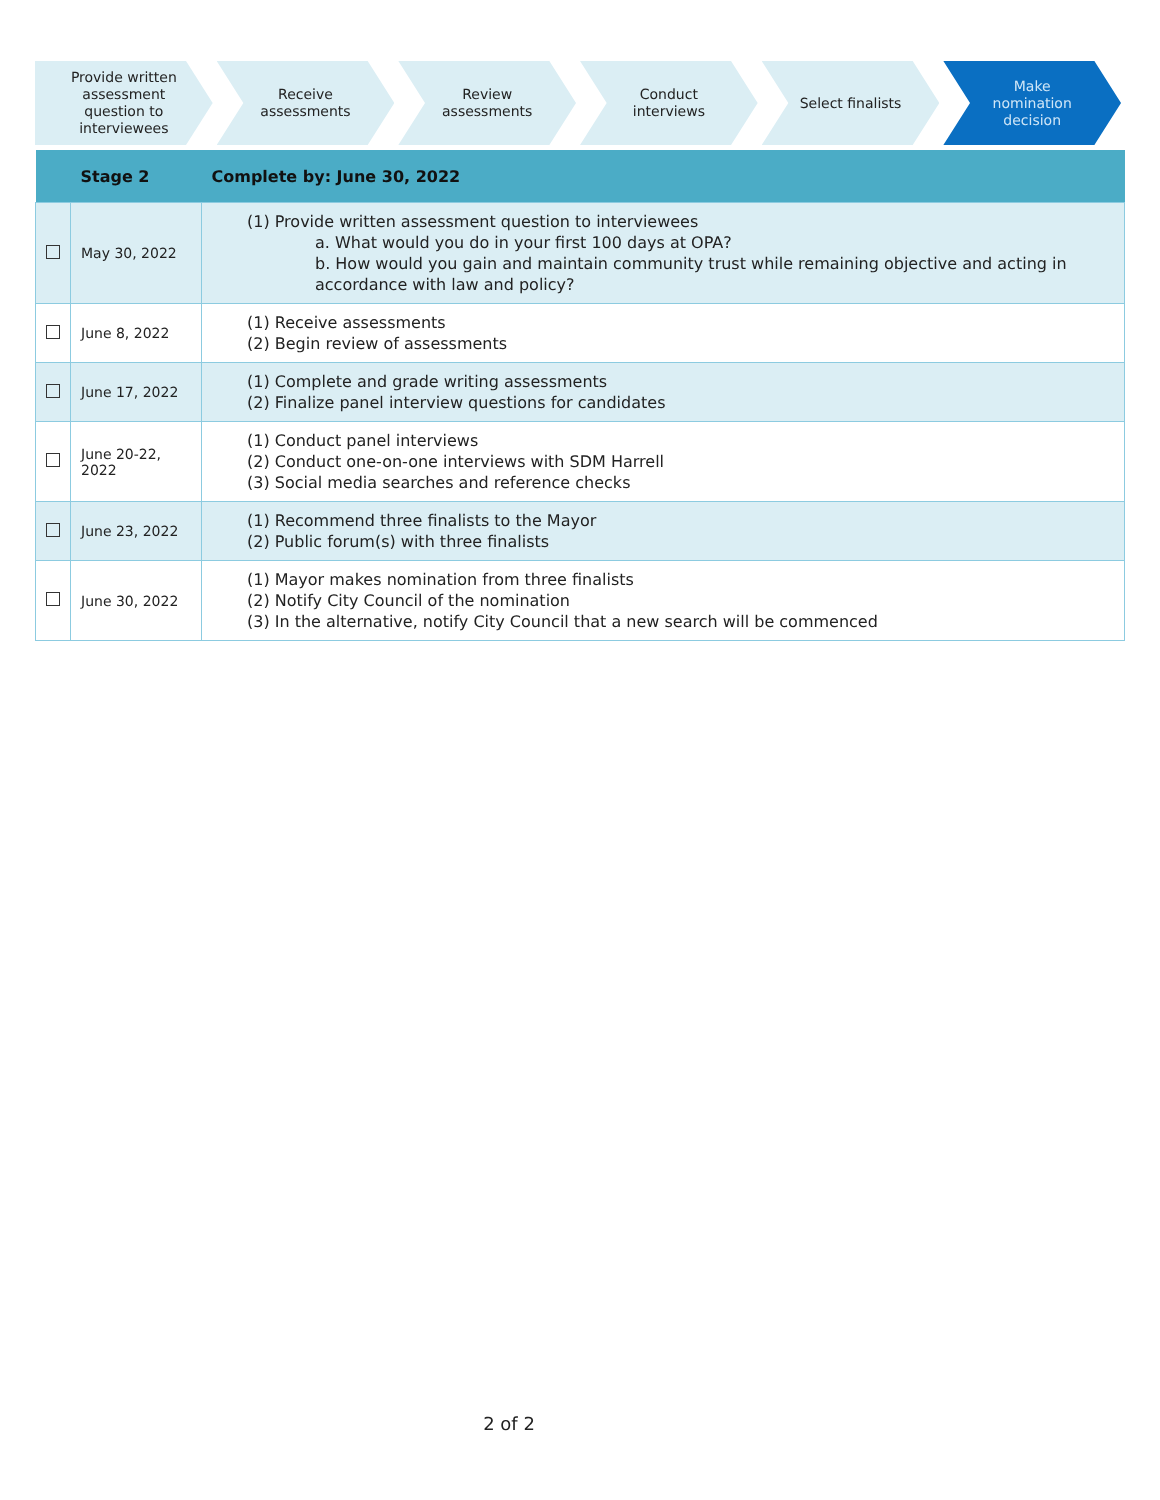Provide written assessment question to interviewees
Receive assessments Review assessments Conduct interviews Select finalists Make nomination decision
| | Stage 2 | Complete by: June 30, 2022 |
| --- | --- | --- |
| | May 30, 2022 | (1) Provide written assessment question to interviewees a. What would you do in your first 100 days at OPA? b. How would you gain and maintain community trust while remaining objective and acting in accordance with law and policy? |
| | June 8, 2022 | (1) Receive assessments (2) Begin review of assessments |
| | June 17, 2022 | (1) Complete and grade writing assessments (2) Finalize panel interview questions for candidates |
| | June 20-22, 2022 | (1) Conduct panel interviews (2) Conduct one-on-one interviews with SDM Harrell (3) Social media searches and reference checks |
| | June 23, 2022 | (1) Recommend three finalists to the Mayor (2) Public forum(s) with three finalists |
| | June 30, 2022 | (1) Mayor makes nomination from three finalists (2) Notify City Council of the nomination (3) In the alternative, notify City Council that a new search will be commenced |
2 of 2